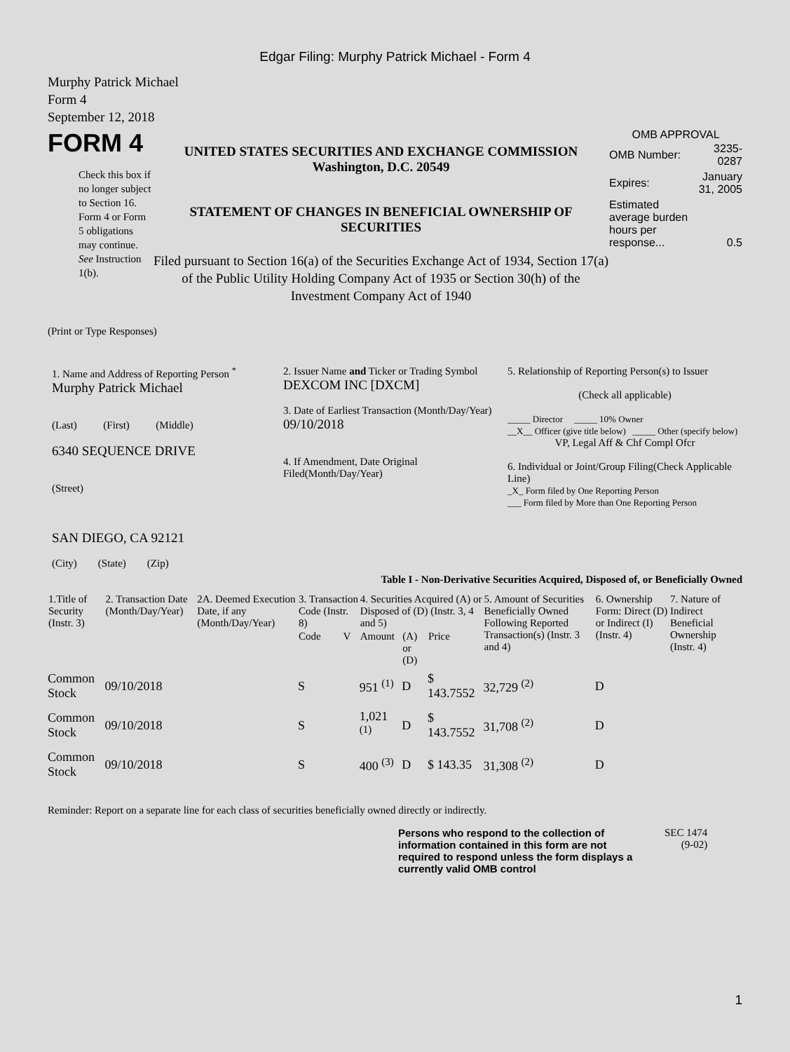Edgar Filing: Murphy Patrick Michael - Form 4
Murphy Patrick Michael
Form 4
September 12, 2018
FORM 4
Check this box if no longer subject to Section 16. Form 4 or Form 5 obligations may continue. See Instruction 1(b).
UNITED STATES SECURITIES AND EXCHANGE COMMISSION
Washington, D.C. 20549
STATEMENT OF CHANGES IN BENEFICIAL OWNERSHIP OF SECURITIES
Filed pursuant to Section 16(a) of the Securities Exchange Act of 1934, Section 17(a) of the Public Utility Holding Company Act of 1935 or Section 30(h) of the Investment Company Act of 1940
OMB APPROVAL
| OMB Number: | 3235-0287 |
| Expires: | January 31, 2005 |
| Estimated average burden hours per response... | 0.5 |
(Print or Type Responses)
1. Name and Address of Reporting Person <sup>*</sup>
Murphy Patrick Michael
(Last) (First) (Middle)
6340 SEQUENCE DRIVE
(Street)
SAN DIEGO, CA 92121
(City) (State) (Zip)
2. Issuer Name and Ticker or Trading Symbol
DEXCOM INC [DXCM]
3. Date of Earliest Transaction (Month/Day/Year)
09/10/2018
4. If Amendment, Date Original Filed(Month/Day/Year)
5. Relationship of Reporting Person(s) to Issuer
(Check all applicable)
_____ Director _____ 10% Owner
__X__ Officer (give title below) _____ Other (specify below)
VP, Legal Aff & Chf Compl Ofcr
6. Individual or Joint/Group Filing(Check Applicable Line)
_X_ Form filed by One Reporting Person
___ Form filed by More than One Reporting Person
Table I - Non-Derivative Securities Acquired, Disposed of, or Beneficially Owned
| 1.Title of Security (Instr. 3) | 2. Transaction Date (Month/Day/Year) | 2A. Deemed Execution Date, if any (Month/Day/Year) | 3. Transaction Code (Instr. 8) | | 4. Securities Acquired (A) or Disposed of (D) (Instr. 3, 4 and 5) | | | 5. Amount of Securities Beneficially Owned Following Reported Transaction(s) (Instr. 3 and 4) | 6. Ownership Form: Direct (D) or Indirect (I) (Instr. 4) | 7. Nature of Indirect Beneficial Ownership (Instr. 4) |
| --- | --- | --- | --- | --- | --- | --- | --- | --- | --- | --- |
| | | | Code | V | Amount | (A) or (D) | Price | | | |
| Common Stock | 09/10/2018 | | S | | 951 <sup>(1)</sup> | D | $ 143.7552 | 32,729 <sup>(2)</sup> | D | |
| Common Stock | 09/10/2018 | | S | | 1,021 <sup>(1)</sup> | D | $ 143.7552 | 31,708 <sup>(2)</sup> | D | |
| Common Stock | 09/10/2018 | | S | | 400 <sup>(3)</sup> | D | $ 143.35 | 31,308 <sup>(2)</sup> | D | |
Reminder: Report on a separate line for each class of securities beneficially owned directly or indirectly.
Persons who respond to the collection of information contained in this form are not required to respond unless the form displays a currently valid OMB control
SEC 1474
(9-02)
1